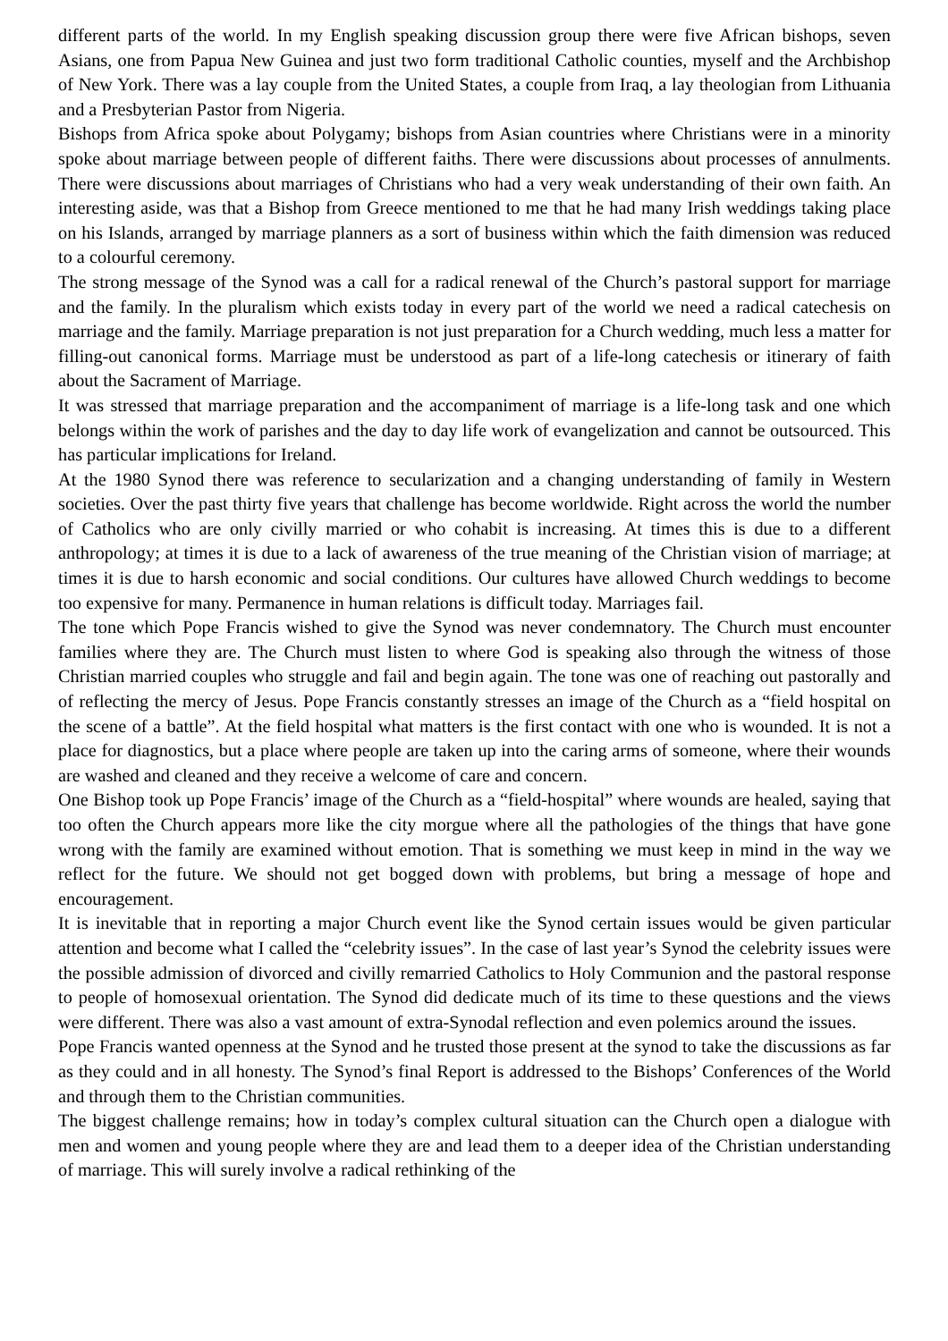different parts of the world. In my English speaking discussion group there were five African bishops, seven Asians, one from Papua New Guinea and just two form traditional Catholic counties, myself and the Archbishop of New York. There was a lay couple from the United States, a couple from Iraq, a lay theologian from Lithuania and a Presbyterian Pastor from Nigeria.
Bishops from Africa spoke about Polygamy; bishops from Asian countries where Christians were in a minority spoke about marriage between people of different faiths. There were discussions about processes of annulments. There were discussions about marriages of Christians who had a very weak understanding of their own faith. An interesting aside, was that a Bishop from Greece mentioned to me that he had many Irish weddings taking place on his Islands, arranged by marriage planners as a sort of business within which the faith dimension was reduced to a colourful ceremony.
The strong message of the Synod was a call for a radical renewal of the Church’s pastoral support for marriage and the family. In the pluralism which exists today in every part of the world we need a radical catechesis on marriage and the family. Marriage preparation is not just preparation for a Church wedding, much less a matter for filling-out canonical forms. Marriage must be understood as part of a life-long catechesis or itinerary of faith about the Sacrament of Marriage.
It was stressed that marriage preparation and the accompaniment of marriage is a life-long task and one which belongs within the work of parishes and the day to day life work of evangelization and cannot be outsourced. This has particular implications for Ireland.
At the 1980 Synod there was reference to secularization and a changing understanding of family in Western societies. Over the past thirty five years that challenge has become worldwide. Right across the world the number of Catholics who are only civilly married or who cohabit is increasing. At times this is due to a different anthropology; at times it is due to a lack of awareness of the true meaning of the Christian vision of marriage; at times it is due to harsh economic and social conditions. Our cultures have allowed Church weddings to become too expensive for many. Permanence in human relations is difficult today. Marriages fail.
The tone which Pope Francis wished to give the Synod was never condemnatory. The Church must encounter families where they are. The Church must listen to where God is speaking also through the witness of those Christian married couples who struggle and fail and begin again. The tone was one of reaching out pastorally and of reflecting the mercy of Jesus. Pope Francis constantly stresses an image of the Church as a “field hospital on the scene of a battle”. At the field hospital what matters is the first contact with one who is wounded. It is not a place for diagnostics, but a place where people are taken up into the caring arms of someone, where their wounds are washed and cleaned and they receive a welcome of care and concern.
One Bishop took up Pope Francis’ image of the Church as a “field-hospital” where wounds are healed, saying that too often the Church appears more like the city morgue where all the pathologies of the things that have gone wrong with the family are examined without emotion. That is something we must keep in mind in the way we reflect for the future. We should not get bogged down with problems, but bring a message of hope and encouragement.
It is inevitable that in reporting a major Church event like the Synod certain issues would be given particular attention and become what I called the “celebrity issues”. In the case of last year’s Synod the celebrity issues were the possible admission of divorced and civilly remarried Catholics to Holy Communion and the pastoral response to people of homosexual orientation. The Synod did dedicate much of its time to these questions and the views were different. There was also a vast amount of extra-Synodal reflection and even polemics around the issues.
Pope Francis wanted openness at the Synod and he trusted those present at the synod to take the discussions as far as they could and in all honesty. The Synod’s final Report is addressed to the Bishops’ Conferences of the World and through them to the Christian communities.
The biggest challenge remains; how in today’s complex cultural situation can the Church open a dialogue with men and women and young people where they are and lead them to a deeper idea of the Christian understanding of marriage. This will surely involve a radical rethinking of the